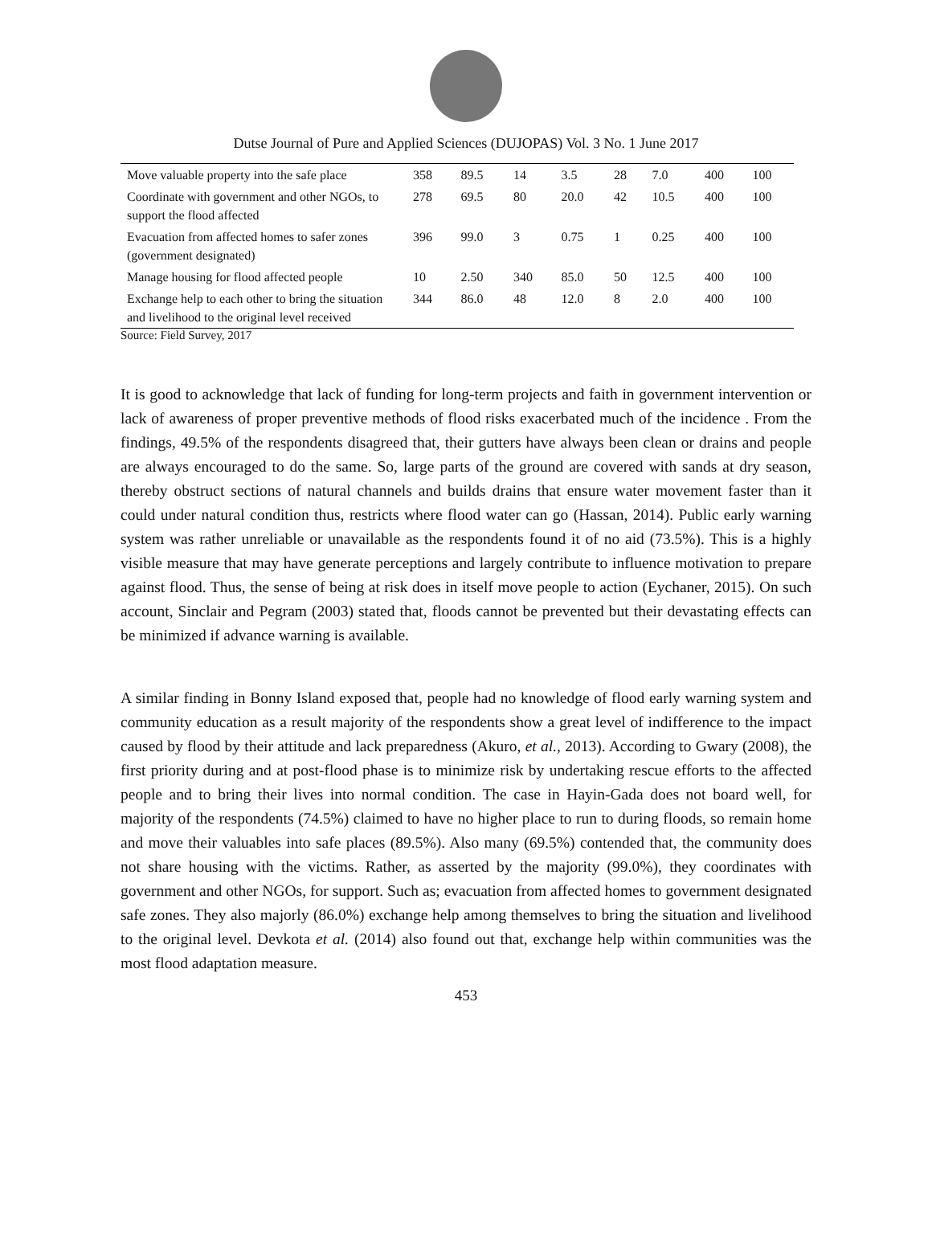Dutse Journal of Pure and Applied Sciences (DUJOPAS) Vol. 3 No. 1 June 2017
| Move valuable property into the safe place | 358 | 89.5 | 14 | 3.5 | 28 | 7.0 | 400 | 100 |
| Coordinate with government and other NGOs, to support the flood affected | 278 | 69.5 | 80 | 20.0 | 42 | 10.5 | 400 | 100 |
| Evacuation from affected homes to safer zones (government designated) | 396 | 99.0 | 3 | 0.75 | 1 | 0.25 | 400 | 100 |
| Manage housing for flood affected people | 10 | 2.50 | 340 | 85.0 | 50 | 12.5 | 400 | 100 |
| Exchange help to each other to bring the situation and livelihood to the original level received | 344 | 86.0 | 48 | 12.0 | 8 | 2.0 | 400 | 100 |
Source: Field Survey, 2017
It is good to acknowledge that lack of funding for long-term projects and faith in government intervention or lack of awareness of proper preventive methods of flood risks exacerbated much of the incidence . From the findings, 49.5% of the respondents disagreed that, their gutters have always been clean or drains and people are always encouraged to do the same. So, large parts of the ground are covered with sands at dry season, thereby obstruct sections of natural channels and builds drains that ensure water movement faster than it could under natural condition thus, restricts where flood water can go (Hassan, 2014). Public early warning system was rather unreliable or unavailable as the respondents found it of no aid (73.5%). This is a highly visible measure that may have generate perceptions and largely contribute to influence motivation to prepare against flood. Thus, the sense of being at risk does in itself move people to action (Eychaner, 2015). On such account, Sinclair and Pegram (2003) stated that, floods cannot be prevented but their devastating effects can be minimized if advance warning is available.
A similar finding in Bonny Island exposed that, people had no knowledge of flood early warning system and community education as a result majority of the respondents show a great level of indifference to the impact caused by flood by their attitude and lack preparedness (Akuro, et al., 2013). According to Gwary (2008), the first priority during and at post-flood phase is to minimize risk by undertaking rescue efforts to the affected people and to bring their lives into normal condition. The case in Hayin-Gada does not board well, for majority of the respondents (74.5%) claimed to have no higher place to run to during floods, so remain home and move their valuables into safe places (89.5%). Also many (69.5%) contended that, the community does not share housing with the victims. Rather, as asserted by the majority (99.0%), they coordinates with government and other NGOs, for support. Such as; evacuation from affected homes to government designated safe zones. They also majorly (86.0%) exchange help among themselves to bring the situation and livelihood to the original level. Devkota et al. (2014) also found out that, exchange help within communities was the most flood adaptation measure.
453